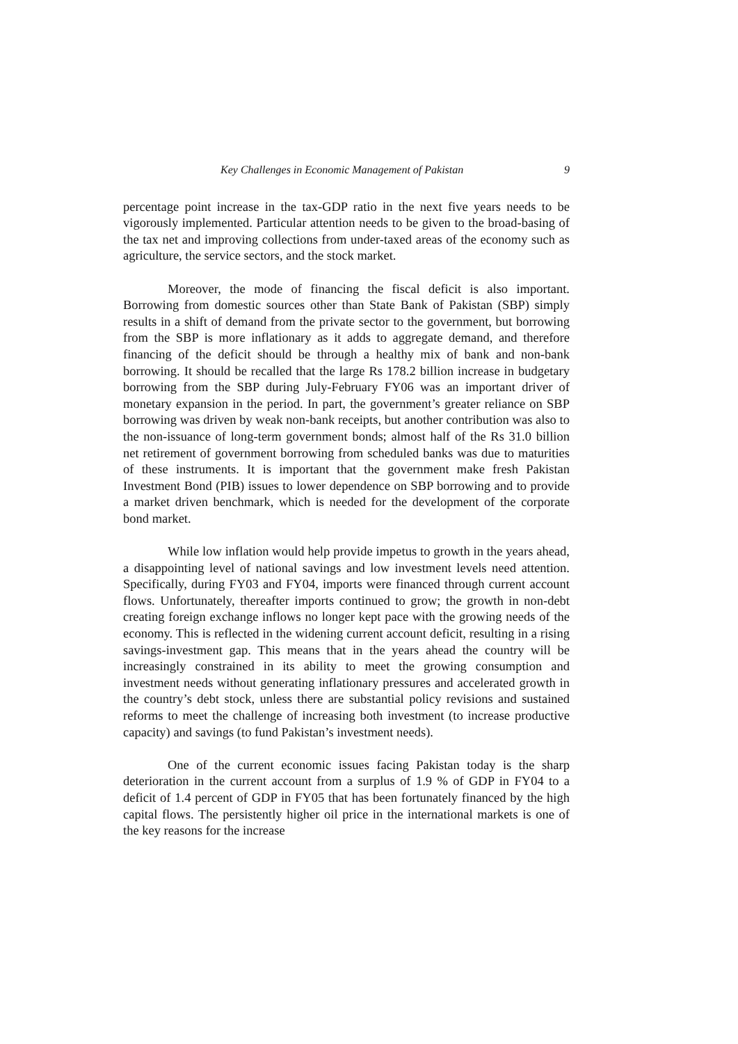Key Challenges in Economic Management of Pakistan 9
percentage point increase in the tax-GDP ratio in the next five years needs to be vigorously implemented. Particular attention needs to be given to the broad-basing of the tax net and improving collections from under-taxed areas of the economy such as agriculture, the service sectors, and the stock market.
Moreover, the mode of financing the fiscal deficit is also important. Borrowing from domestic sources other than State Bank of Pakistan (SBP) simply results in a shift of demand from the private sector to the government, but borrowing from the SBP is more inflationary as it adds to aggregate demand, and therefore financing of the deficit should be through a healthy mix of bank and non-bank borrowing. It should be recalled that the large Rs 178.2 billion increase in budgetary borrowing from the SBP during July-February FY06 was an important driver of monetary expansion in the period. In part, the government’s greater reliance on SBP borrowing was driven by weak non-bank receipts, but another contribution was also to the non-issuance of long-term government bonds; almost half of the Rs 31.0 billion net retirement of government borrowing from scheduled banks was due to maturities of these instruments. It is important that the government make fresh Pakistan Investment Bond (PIB) issues to lower dependence on SBP borrowing and to provide a market driven benchmark, which is needed for the development of the corporate bond market.
While low inflation would help provide impetus to growth in the years ahead, a disappointing level of national savings and low investment levels need attention. Specifically, during FY03 and FY04, imports were financed through current account flows. Unfortunately, thereafter imports continued to grow; the growth in non-debt creating foreign exchange inflows no longer kept pace with the growing needs of the economy. This is reflected in the widening current account deficit, resulting in a rising savings-investment gap. This means that in the years ahead the country will be increasingly constrained in its ability to meet the growing consumption and investment needs without generating inflationary pressures and accelerated growth in the country’s debt stock, unless there are substantial policy revisions and sustained reforms to meet the challenge of increasing both investment (to increase productive capacity) and savings (to fund Pakistan’s investment needs).
One of the current economic issues facing Pakistan today is the sharp deterioration in the current account from a surplus of 1.9 % of GDP in FY04 to a deficit of 1.4 percent of GDP in FY05 that has been fortunately financed by the high capital flows. The persistently higher oil price in the international markets is one of the key reasons for the increase